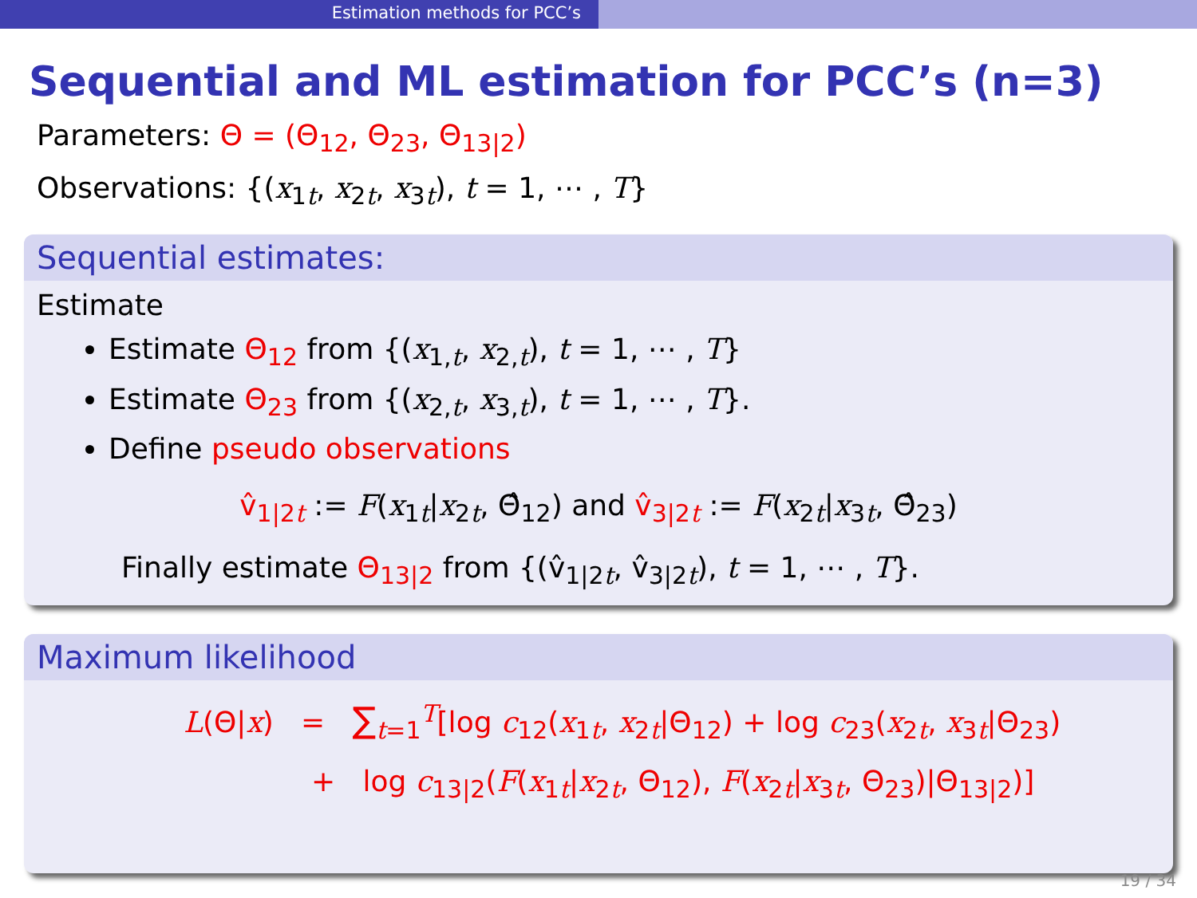Estimation methods for PCC’s
Sequential and ML estimation for PCC’s (n=3)
Parameters: Θ = (Θ<sub>12</sub>, Θ<sub>23</sub>, Θ<sub>13|2</sub>)
Observations: {(x<sub>1t</sub>, x<sub>2t</sub>, x<sub>3t</sub>), t = 1, ⋯ , T}
Sequential estimates:
Estimate
Estimate Θ<sub>12</sub> from {(x<sub>1,t</sub>, x<sub>2,t</sub>), t = 1, ⋯ , T}
Estimate Θ<sub>23</sub> from {(x<sub>2,t</sub>, x<sub>3,t</sub>), t = 1, ⋯ , T}.
Define pseudo observations
v̂<sub>1|2t</sub> := F(x<sub>1t</sub>|x<sub>2t</sub>, Θ̂<sub>12</sub>) and v̂<sub>3|2t</sub> := F(x<sub>2t</sub>|x<sub>3t</sub>, Θ̂<sub>23</sub>)
Finally estimate Θ<sub>13|2</sub> from {(v̂<sub>1|2t</sub>, v̂<sub>3|2t</sub>), t = 1, ⋯ , T}.
Maximum likelihood
L(Θ|x) = ∑<sub>t=1</sub><sup>T</sup>[log c<sub>12</sub>(x<sub>1t</sub>, x<sub>2t</sub>|Θ<sub>12</sub>) + log c<sub>23</sub>(x<sub>2t</sub>, x<sub>3t</sub>|Θ<sub>23</sub>)
+ log c<sub>13|2</sub>(F(x<sub>1t</sub>|x<sub>2t</sub>, Θ<sub>12</sub>), F(x<sub>2t</sub>|x<sub>3t</sub>, Θ<sub>23</sub>)|Θ<sub>13|2</sub>)]
19 / 34